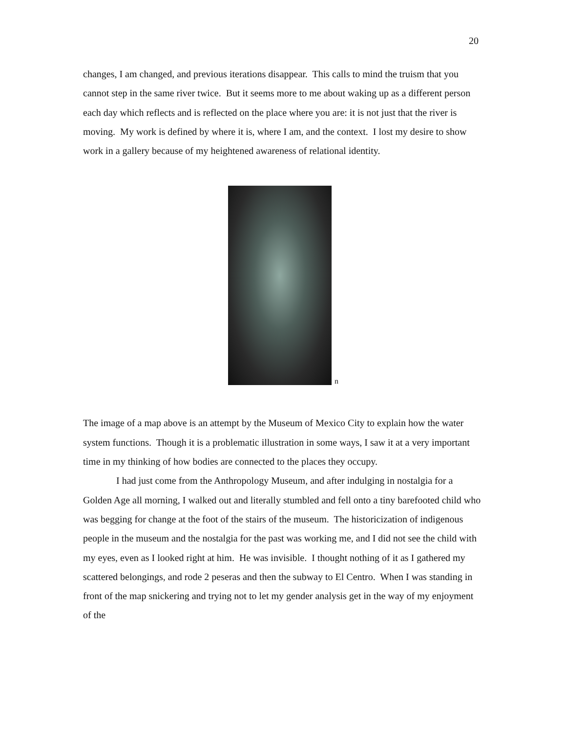20
changes, I am changed, and previous iterations disappear. This calls to mind the truism that you cannot step in the same river twice. But it seems more to me about waking up as a different person each day which reflects and is reflected on the place where you are: it is not just that the river is moving. My work is defined by where it is, where I am, and the context. I lost my desire to show work in a gallery because of my heightened awareness of relational identity.
n
The image of a map above is an attempt by the Museum of Mexico City to explain how the water system functions. Though it is a problematic illustration in some ways, I saw it at a very important time in my thinking of how bodies are connected to the places they occupy.
I had just come from the Anthropology Museum, and after indulging in nostalgia for a Golden Age all morning, I walked out and literally stumbled and fell onto a tiny barefooted child who was begging for change at the foot of the stairs of the museum. The historicization of indigenous people in the museum and the nostalgia for the past was working me, and I did not see the child with my eyes, even as I looked right at him. He was invisible. I thought nothing of it as I gathered my scattered belongings, and rode 2 peseras and then the subway to El Centro. When I was standing in front of the map snickering and trying not to let my gender analysis get in the way of my enjoyment of the